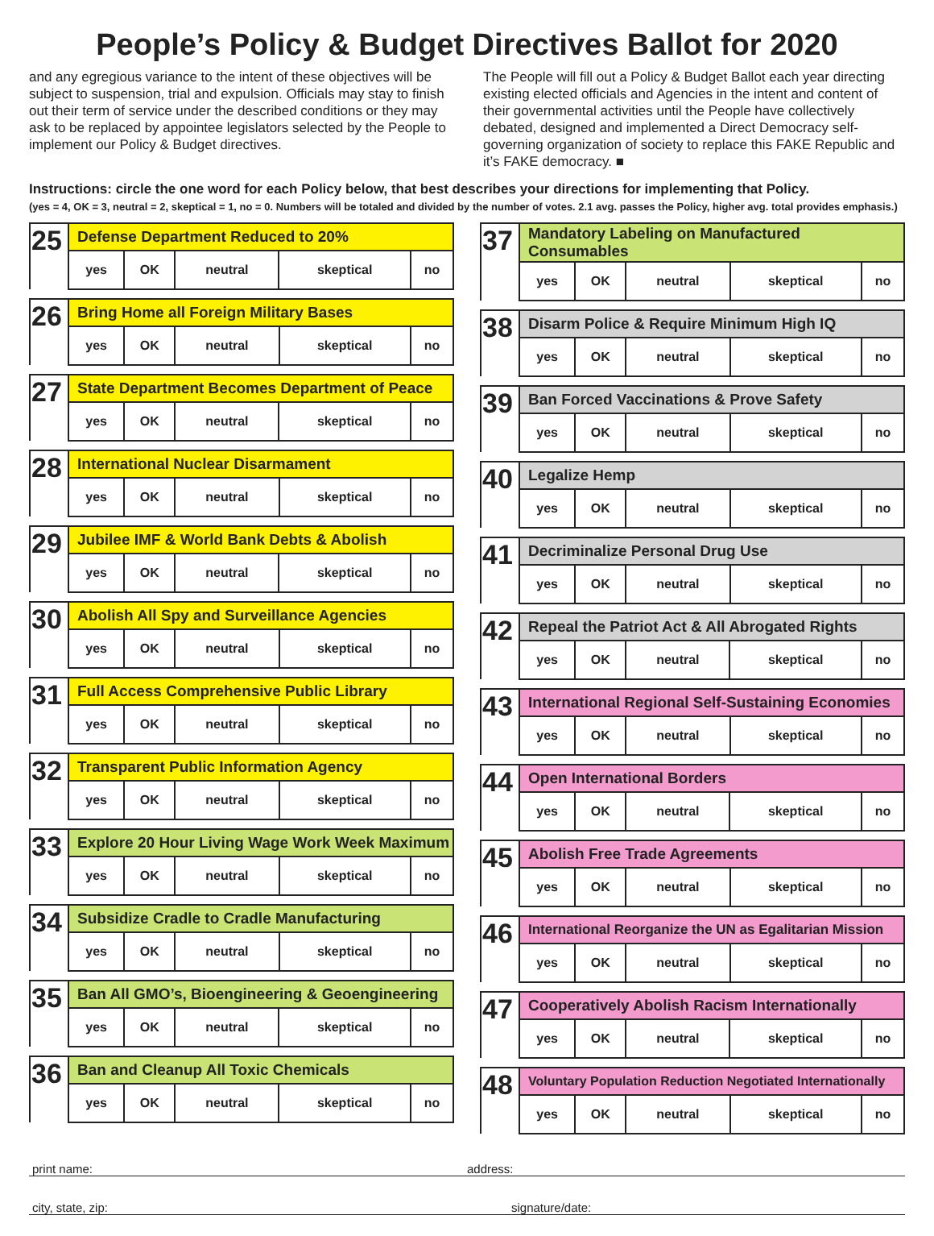People’s Policy & Budget Directives Ballot for 2020
and any egregious variance to the intent of these objectives will be subject to suspension, trial and expulsion. Officials may stay to finish out their term of service under the described conditions or they may ask to be replaced by appointee legislators selected by the People to implement our Policy & Budget directives.
The People will fill out a Policy & Budget Ballot each year directing existing elected officials and Agencies in the intent and content of their governmental activities until the People have collectively debated, designed and implemented a Direct Democracy self-governing organization of society to replace this FAKE Republic and it’s FAKE democracy. ■
Instructions: circle the one word for each Policy below, that best describes your directions for implementing that Policy.
(yes = 4, OK = 3, neutral = 2, skeptical = 1, no = 0. Numbers will be totaled and divided by the number of votes. 2.1 avg. passes the Policy, higher avg. total provides emphasis.)
| 25 | Defense Department Reduced to 20% | | | | |
| --- | --- | --- | --- | --- | --- |
| | yes | OK | neutral | skeptical | no |
| 26 | Bring Home all Foreign Military Bases | | | | |
| --- | --- | --- | --- | --- | --- |
| | yes | OK | neutral | skeptical | no |
| 27 | State Department Becomes Department of Peace | | | | |
| --- | --- | --- | --- | --- | --- |
| | yes | OK | neutral | skeptical | no |
| 28 | International Nuclear Disarmament | | | | |
| --- | --- | --- | --- | --- | --- |
| | yes | OK | neutral | skeptical | no |
| 29 | Jubilee IMF & World Bank Debts & Abolish | | | | |
| --- | --- | --- | --- | --- | --- |
| | yes | OK | neutral | skeptical | no |
| 30 | Abolish All Spy and Surveillance Agencies | | | | |
| --- | --- | --- | --- | --- | --- |
| | yes | OK | neutral | skeptical | no |
| 31 | Full Access Comprehensive Public Library | | | | |
| --- | --- | --- | --- | --- | --- |
| | yes | OK | neutral | skeptical | no |
| 32 | Transparent Public Information Agency | | | | |
| --- | --- | --- | --- | --- | --- |
| | yes | OK | neutral | skeptical | no |
| 33 | Explore 20 Hour Living Wage Work Week Maximum | | | | |
| --- | --- | --- | --- | --- | --- |
| | yes | OK | neutral | skeptical | no |
| 34 | Subsidize Cradle to Cradle Manufacturing | | | | |
| --- | --- | --- | --- | --- | --- |
| | yes | OK | neutral | skeptical | no |
| 35 | Ban All GMO’s, Bioengineering & Geoengineering | | | | |
| --- | --- | --- | --- | --- | --- |
| | yes | OK | neutral | skeptical | no |
| 36 | Ban and Cleanup All Toxic Chemicals | | | | |
| --- | --- | --- | --- | --- | --- |
| | yes | OK | neutral | skeptical | no |
| 37 | Mandatory Labeling on Manufactured Consumables | | | | |
| --- | --- | --- | --- | --- | --- |
| | yes | OK | neutral | skeptical | no |
| 38 | Disarm Police & Require Minimum High IQ | | | | |
| --- | --- | --- | --- | --- | --- |
| | yes | OK | neutral | skeptical | no |
| 39 | Ban Forced Vaccinations & Prove Safety | | | | |
| --- | --- | --- | --- | --- | --- |
| | yes | OK | neutral | skeptical | no |
| 40 | Legalize Hemp | | | | |
| --- | --- | --- | --- | --- | --- |
| | yes | OK | neutral | skeptical | no |
| 41 | Decriminalize Personal Drug Use | | | | |
| --- | --- | --- | --- | --- | --- |
| | yes | OK | neutral | skeptical | no |
| 42 | Repeal the Patriot Act & All Abrogated Rights | | | | |
| --- | --- | --- | --- | --- | --- |
| | yes | OK | neutral | skeptical | no |
| 43 | International Regional Self-Sustaining Economies | | | | |
| --- | --- | --- | --- | --- | --- |
| | yes | OK | neutral | skeptical | no |
| 44 | Open International Borders | | | | |
| --- | --- | --- | --- | --- | --- |
| | yes | OK | neutral | skeptical | no |
| 45 | Abolish Free Trade Agreements | | | | |
| --- | --- | --- | --- | --- | --- |
| | yes | OK | neutral | skeptical | no |
| 46 | International Reorganize the UN as Egalitarian Mission | | | | |
| --- | --- | --- | --- | --- | --- |
| | yes | OK | neutral | skeptical | no |
| 47 | Cooperatively Abolish Racism Internationally | | | | |
| --- | --- | --- | --- | --- | --- |
| | yes | OK | neutral | skeptical | no |
| 48 | Voluntary Population Reduction Negotiated Internationally | | | | |
| --- | --- | --- | --- | --- | --- |
| | yes | OK | neutral | skeptical | no |
print name: address:
city, state, zip: signature/date: